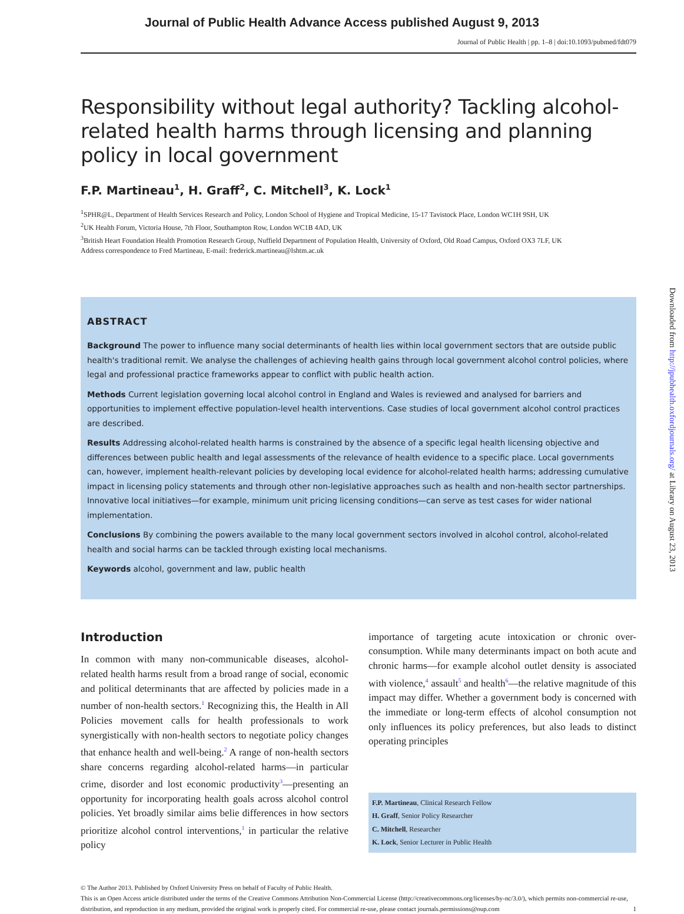Journal of Public Health Advance Access published August 9, 2013
Journal of Public Health | pp. 1–8 | doi:10.1093/pubmed/fdt079
Responsibility without legal authority? Tackling alcohol-related health harms through licensing and planning policy in local government
F.P. Martineau<sup>1</sup>, H. Graff<sup>2</sup>, C. Mitchell<sup>3</sup>, K. Lock<sup>1</sup>
<sup>1</sup> SPHR@L, Department of Health Services Research and Policy, London School of Hygiene and Tropical Medicine, 15-17 Tavistock Place, London WC1H 9SH, UK
<sup>2</sup> UK Health Forum, Victoria House, 7th Floor, Southampton Row, London WC1B 4AD, UK
<sup>3</sup> British Heart Foundation Health Promotion Research Group, Nuffield Department of Population Health, University of Oxford, Old Road Campus, Oxford OX3 7LF, UK
Address correspondence to Fred Martineau, E-mail: frederick.martineau@lshtm.ac.uk
ABSTRACT
Background The power to influence many social determinants of health lies within local government sectors that are outside public health's traditional remit. We analyse the challenges of achieving health gains through local government alcohol control policies, where legal and professional practice frameworks appear to conflict with public health action.
Methods Current legislation governing local alcohol control in England and Wales is reviewed and analysed for barriers and opportunities to implement effective population-level health interventions. Case studies of local government alcohol control practices are described.
Results Addressing alcohol-related health harms is constrained by the absence of a specific legal health licensing objective and differences between public health and legal assessments of the relevance of health evidence to a specific place. Local governments can, however, implement health-relevant policies by developing local evidence for alcohol-related health harms; addressing cumulative impact in licensing policy statements and through other non-legislative approaches such as health and non-health sector partnerships. Innovative local initiatives—for example, minimum unit pricing licensing conditions—can serve as test cases for wider national implementation.
Conclusions By combining the powers available to the many local government sectors involved in alcohol control, alcohol-related health and social harms can be tackled through existing local mechanisms.
Keywords alcohol, government and law, public health
Introduction
In common with many non-communicable diseases, alcohol-related health harms result from a broad range of social, economic and political determinants that are affected by policies made in a number of non-health sectors.<sup>1</sup> Recognizing this, the Health in All Policies movement calls for health professionals to work synergistically with non-health sectors to negotiate policy changes that enhance health and well-being.<sup>2</sup> A range of non-health sectors share concerns regarding alcohol-related harms—in particular crime, disorder and lost economic productivity<sup>3</sup>—presenting an opportunity for incorporating health goals across alcohol control policies. Yet broadly similar aims belie differences in how sectors prioritize alcohol control interventions,<sup>1</sup> in particular the relative policy
importance of targeting acute intoxication or chronic over-consumption. While many determinants impact on both acute and chronic harms—for example alcohol outlet density is associated with violence,<sup>4</sup> assault<sup>5</sup> and health<sup>6</sup>—the relative magnitude of this impact may differ. Whether a government body is concerned with the immediate or long-term effects of alcohol consumption not only influences its policy preferences, but also leads to distinct operating principles
F.P. Martineau, Clinical Research Fellow
H. Graff, Senior Policy Researcher
C. Mitchell, Researcher
K. Lock, Senior Lecturer in Public Health
© The Author 2013. Published by Oxford University Press on behalf of Faculty of Public Health.
This is an Open Access article distributed under the terms of the Creative Commons Attribution Non-Commercial License (http://creativecommons.org/licenses/by-nc/3.0/), which permits non-commercial re-use, distribution, and reproduction in any medium, provided the original work is properly cited. For commercial re-use, please contact journals.permissions@oup.com 1
Downloaded from http://jpubhealth.oxfordjournals.org/ at Library on August 23, 2013